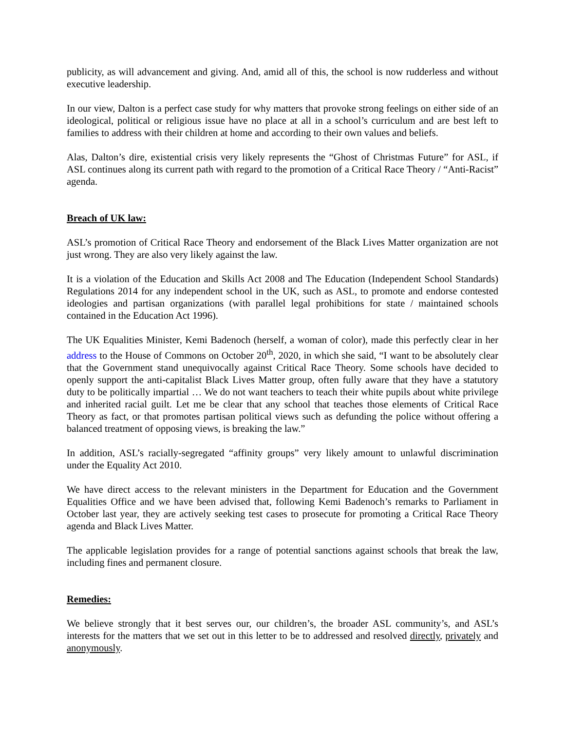publicity, as will advancement and giving. And, amid all of this, the school is now rudderless and without executive leadership.
In our view, Dalton is a perfect case study for why matters that provoke strong feelings on either side of an ideological, political or religious issue have no place at all in a school’s curriculum and are best left to families to address with their children at home and according to their own values and beliefs.
Alas, Dalton’s dire, existential crisis very likely represents the “Ghost of Christmas Future” for ASL, if ASL continues along its current path with regard to the promotion of a Critical Race Theory / “Anti-Racist” agenda.
Breach of UK law:
ASL’s promotion of Critical Race Theory and endorsement of the Black Lives Matter organization are not just wrong. They are also very likely against the law.
It is a violation of the Education and Skills Act 2008 and The Education (Independent School Standards) Regulations 2014 for any independent school in the UK, such as ASL, to promote and endorse contested ideologies and partisan organizations (with parallel legal prohibitions for state / maintained schools contained in the Education Act 1996).
The UK Equalities Minister, Kemi Badenoch (herself, a woman of color), made this perfectly clear in her address to the House of Commons on October 20<sup>th</sup>, 2020, in which she said, “I want to be absolutely clear that the Government stand unequivocally against Critical Race Theory. Some schools have decided to openly support the anti-capitalist Black Lives Matter group, often fully aware that they have a statutory duty to be politically impartial … We do not want teachers to teach their white pupils about white privilege and inherited racial guilt. Let me be clear that any school that teaches those elements of Critical Race Theory as fact, or that promotes partisan political views such as defunding the police without offering a balanced treatment of opposing views, is breaking the law.”
In addition, ASL’s racially-segregated “affinity groups” very likely amount to unlawful discrimination under the Equality Act 2010.
We have direct access to the relevant ministers in the Department for Education and the Government Equalities Office and we have been advised that, following Kemi Badenoch’s remarks to Parliament in October last year, they are actively seeking test cases to prosecute for promoting a Critical Race Theory agenda and Black Lives Matter.
The applicable legislation provides for a range of potential sanctions against schools that break the law, including fines and permanent closure.
Remedies:
We believe strongly that it best serves our, our children’s, the broader ASL community’s, and ASL’s interests for the matters that we set out in this letter to be to addressed and resolved directly, privately and anonymously.